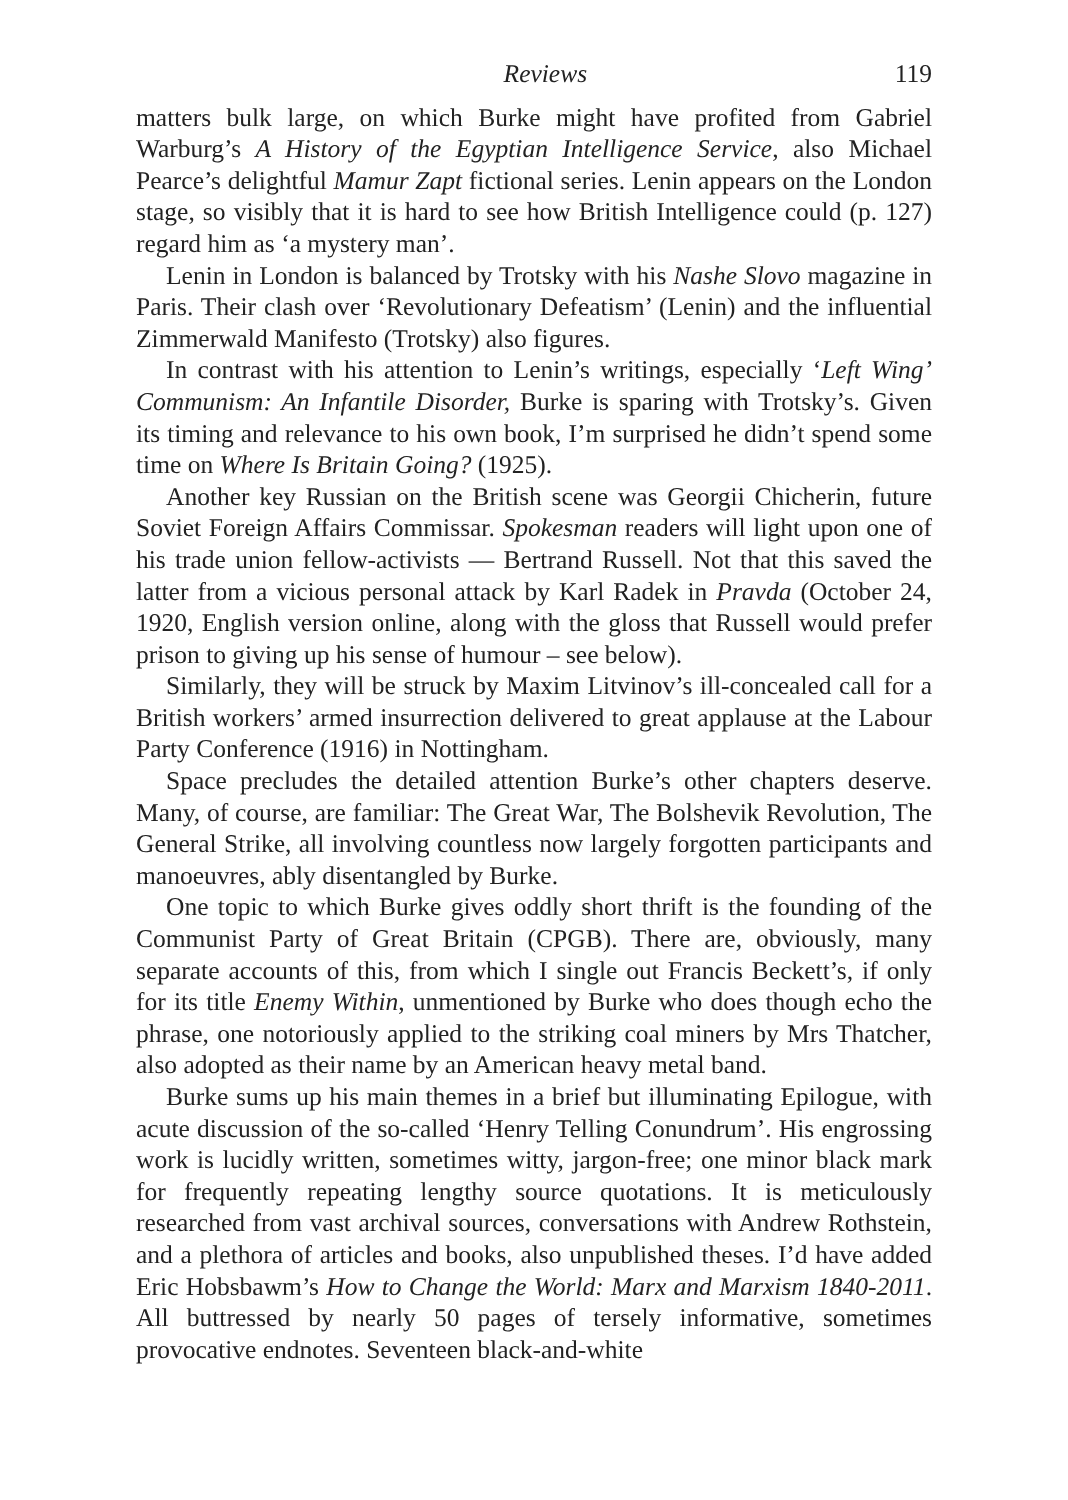Reviews 119
matters bulk large, on which Burke might have profited from Gabriel Warburg’s A History of the Egyptian Intelligence Service, also Michael Pearce’s delightful Mamur Zapt fictional series. Lenin appears on the London stage, so visibly that it is hard to see how British Intelligence could (p. 127) regard him as ‘a mystery man’.
Lenin in London is balanced by Trotsky with his Nashe Slovo magazine in Paris. Their clash over ‘Revolutionary Defeatism’ (Lenin) and the influential Zimmerwald Manifesto (Trotsky) also figures.
In contrast with his attention to Lenin’s writings, especially ‘Left Wing’ Communism: An Infantile Disorder, Burke is sparing with Trotsky’s. Given its timing and relevance to his own book, I’m surprised he didn’t spend some time on Where Is Britain Going? (1925).
Another key Russian on the British scene was Georgii Chicherin, future Soviet Foreign Affairs Commissar. Spokesman readers will light upon one of his trade union fellow-activists — Bertrand Russell. Not that this saved the latter from a vicious personal attack by Karl Radek in Pravda (October 24, 1920, English version online, along with the gloss that Russell would prefer prison to giving up his sense of humour – see below).
Similarly, they will be struck by Maxim Litvinov’s ill-concealed call for a British workers’ armed insurrection delivered to great applause at the Labour Party Conference (1916) in Nottingham.
Space precludes the detailed attention Burke’s other chapters deserve. Many, of course, are familiar: The Great War, The Bolshevik Revolution, The General Strike, all involving countless now largely forgotten participants and manoeuvres, ably disentangled by Burke.
One topic to which Burke gives oddly short thrift is the founding of the Communist Party of Great Britain (CPGB). There are, obviously, many separate accounts of this, from which I single out Francis Beckett’s, if only for its title Enemy Within, unmentioned by Burke who does though echo the phrase, one notoriously applied to the striking coal miners by Mrs Thatcher, also adopted as their name by an American heavy metal band.
Burke sums up his main themes in a brief but illuminating Epilogue, with acute discussion of the so-called ‘Henry Telling Conundrum’. His engrossing work is lucidly written, sometimes witty, jargon-free; one minor black mark for frequently repeating lengthy source quotations. It is meticulously researched from vast archival sources, conversations with Andrew Rothstein, and a plethora of articles and books, also unpublished theses. I’d have added Eric Hobsbawm’s How to Change the World: Marx and Marxism 1840-2011. All buttressed by nearly 50 pages of tersely informative, sometimes provocative endnotes. Seventeen black-and-white